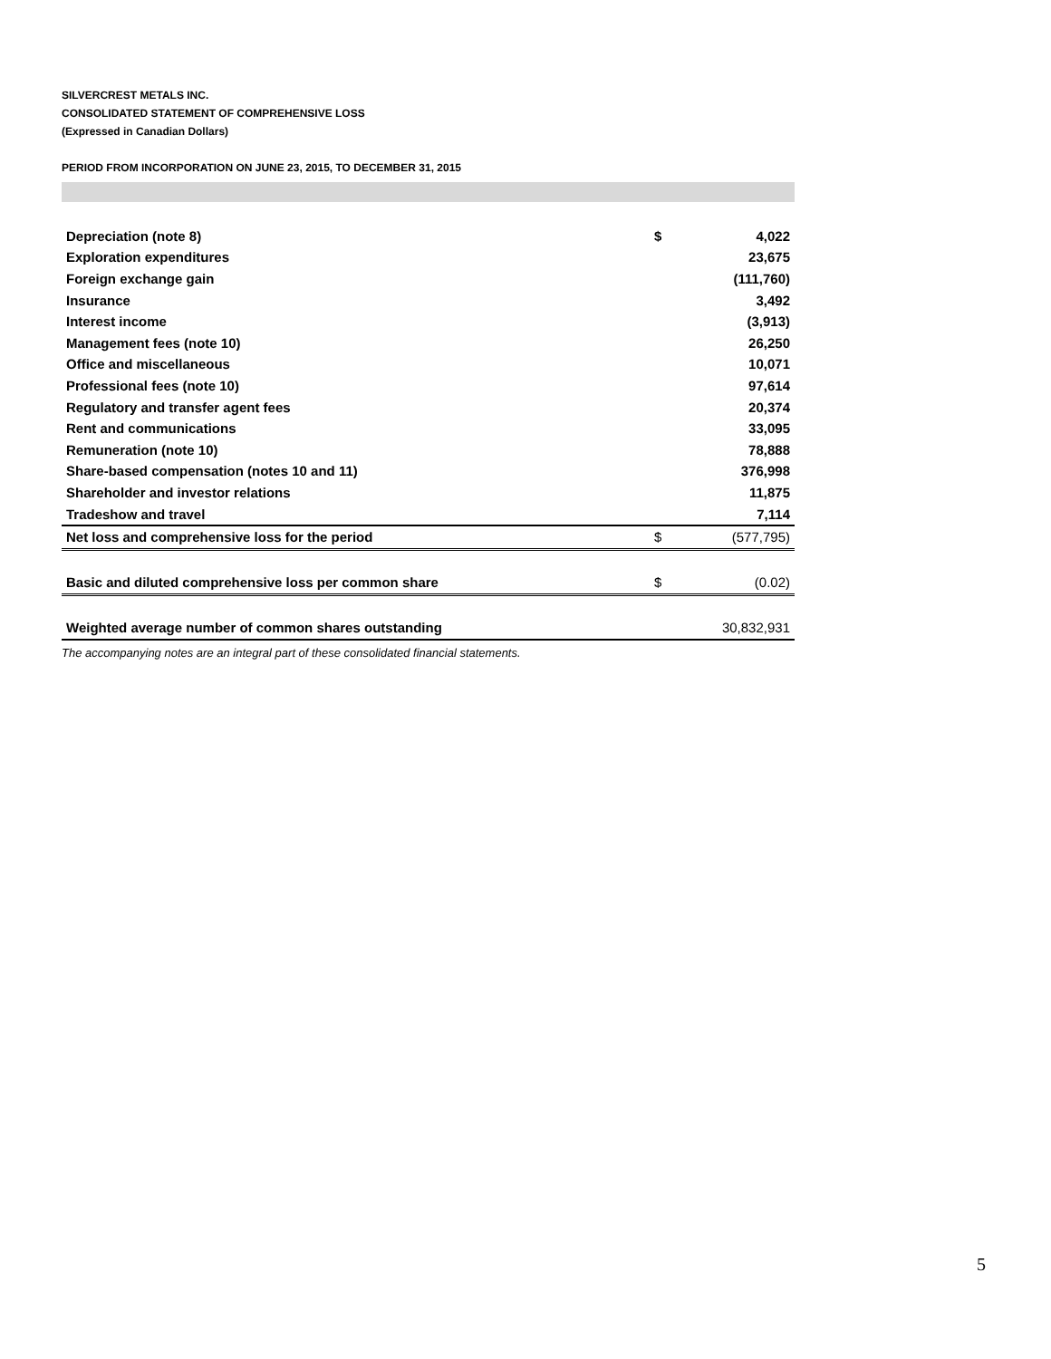SILVERCREST METALS INC.
CONSOLIDATED STATEMENT OF COMPREHENSIVE LOSS
(Expressed in Canadian Dollars)
PERIOD FROM INCORPORATION ON JUNE 23, 2015, TO DECEMBER 31, 2015
| Depreciation (note 8) | $ | 4,022 |
| Exploration expenditures | | 23,675 |
| Foreign exchange gain | | (111,760) |
| Insurance | | 3,492 |
| Interest income | | (3,913) |
| Management fees (note 10) | | 26,250 |
| Office and miscellaneous | | 10,071 |
| Professional fees (note 10) | | 97,614 |
| Regulatory and transfer agent fees | | 20,374 |
| Rent and communications | | 33,095 |
| Remuneration (note 10) | | 78,888 |
| Share-based compensation (notes 10 and 11) | | 376,998 |
| Shareholder and investor relations | | 11,875 |
| Tradeshow and travel | | 7,114 |
| Net loss and comprehensive loss for the period | $ | (577,795) |
| Basic and diluted comprehensive loss per common share | $ | (0.02) |
| Weighted average number of common shares outstanding | | 30,832,931 |
The accompanying notes are an integral part of these consolidated financial statements.
5